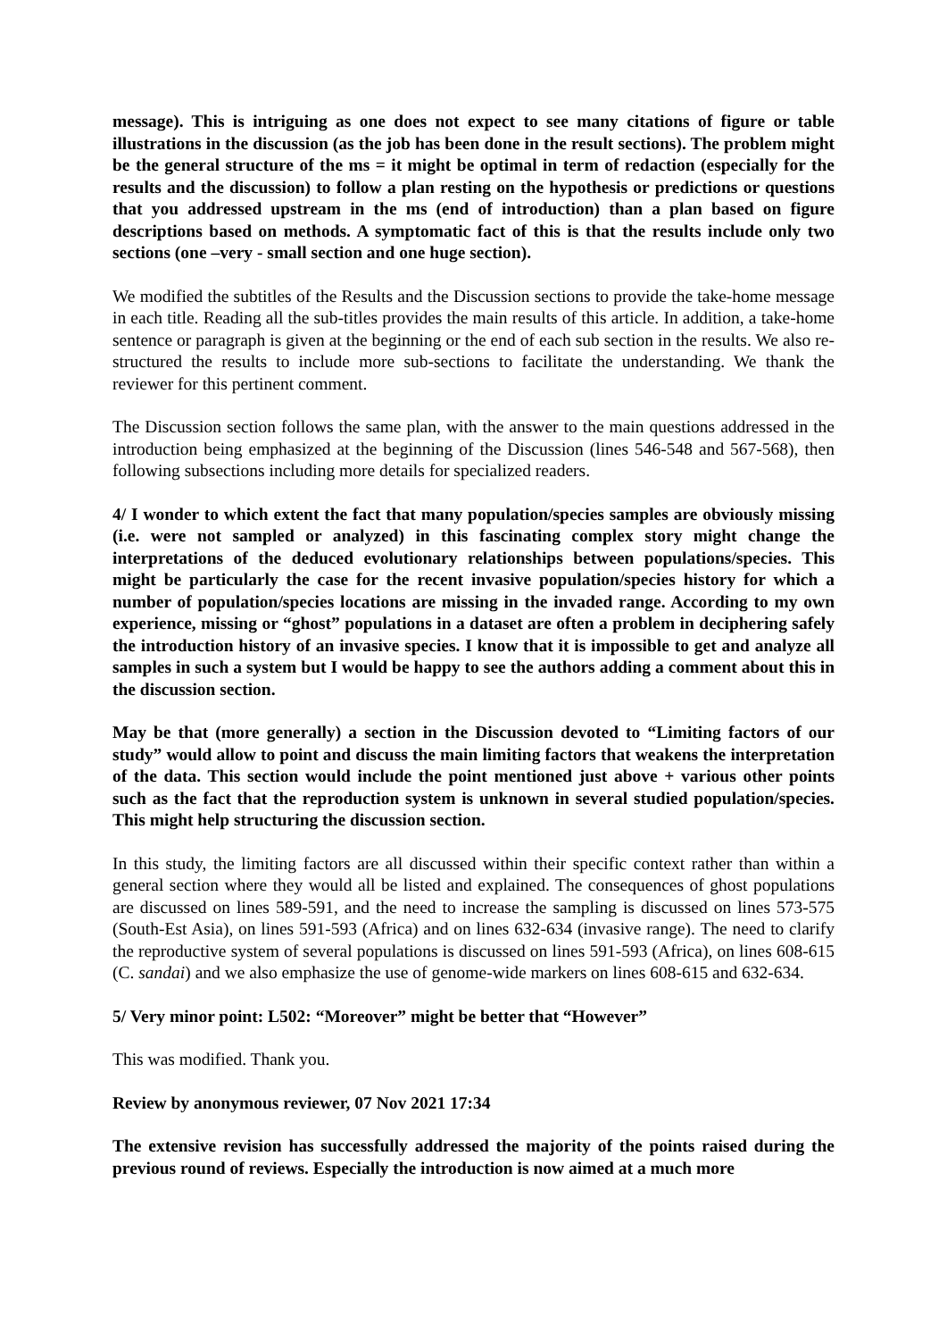message). This is intriguing as one does not expect to see many citations of figure or table illustrations in the discussion (as the job has been done in the result sections). The problem might be the general structure of the ms = it might be optimal in term of redaction (especially for the results and the discussion) to follow a plan resting on the hypothesis or predictions or questions that you addressed upstream in the ms (end of introduction) than a plan based on figure descriptions based on methods. A symptomatic fact of this is that the results include only two sections (one –very - small section and one huge section).
We modified the subtitles of the Results and the Discussion sections to provide the take-home message in each title. Reading all the sub-titles provides the main results of this article. In addition, a take-home sentence or paragraph is given at the beginning or the end of each sub section in the results. We also re-structured the results to include more sub-sections to facilitate the understanding. We thank the reviewer for this pertinent comment.
The Discussion section follows the same plan, with the answer to the main questions addressed in the introduction being emphasized at the beginning of the Discussion (lines 546-548 and 567-568), then following subsections including more details for specialized readers.
4/ I wonder to which extent the fact that many population/species samples are obviously missing (i.e. were not sampled or analyzed) in this fascinating complex story might change the interpretations of the deduced evolutionary relationships between populations/species. This might be particularly the case for the recent invasive population/species history for which a number of population/species locations are missing in the invaded range. According to my own experience, missing or “ghost” populations in a dataset are often a problem in deciphering safely the introduction history of an invasive species. I know that it is impossible to get and analyze all samples in such a system but I would be happy to see the authors adding a comment about this in the discussion section.
May be that (more generally) a section in the Discussion devoted to “Limiting factors of our study” would allow to point and discuss the main limiting factors that weakens the interpretation of the data. This section would include the point mentioned just above + various other points such as the fact that the reproduction system is unknown in several studied population/species. This might help structuring the discussion section.
In this study, the limiting factors are all discussed within their specific context rather than within a general section where they would all be listed and explained. The consequences of ghost populations are discussed on lines 589-591, and the need to increase the sampling is discussed on lines 573-575 (South-Est Asia), on lines 591-593 (Africa) and on lines 632-634 (invasive range). The need to clarify the reproductive system of several populations is discussed on lines 591-593 (Africa), on lines 608-615 (C. sandai) and we also emphasize the use of genome-wide markers on lines 608-615 and 632-634.
5/ Very minor point: L502: “Moreover” might be better that “However”
This was modified. Thank you.
Review by anonymous reviewer, 07 Nov 2021 17:34
The extensive revision has successfully addressed the majority of the points raised during the previous round of reviews. Especially the introduction is now aimed at a much more